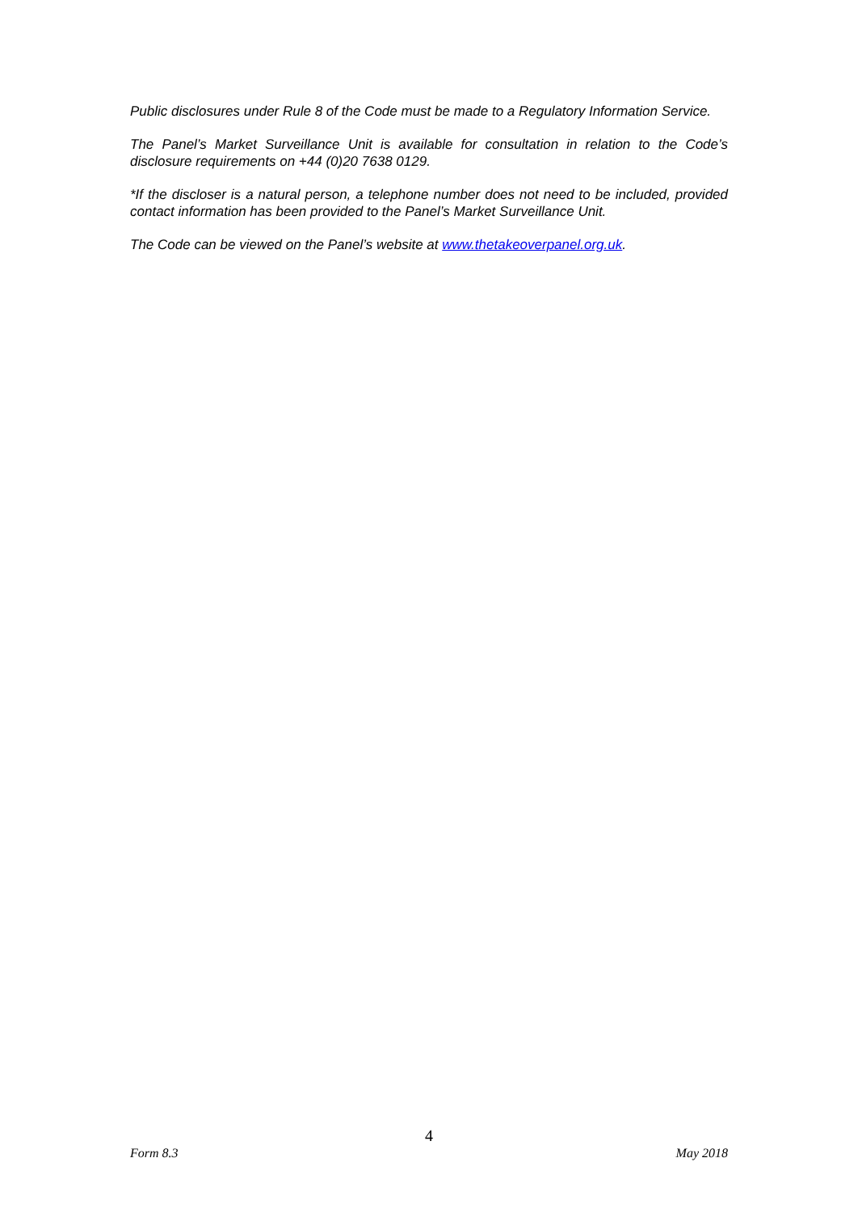Public disclosures under Rule 8 of the Code must be made to a Regulatory Information Service.
The Panel’s Market Surveillance Unit is available for consultation in relation to the Code’s disclosure requirements on +44 (0)20 7638 0129.
*If the discloser is a natural person, a telephone number does not need to be included, provided contact information has been provided to the Panel’s Market Surveillance Unit.
The Code can be viewed on the Panel’s website at www.thetakeoverpanel.org.uk.
4
Form 8.3 May 2018